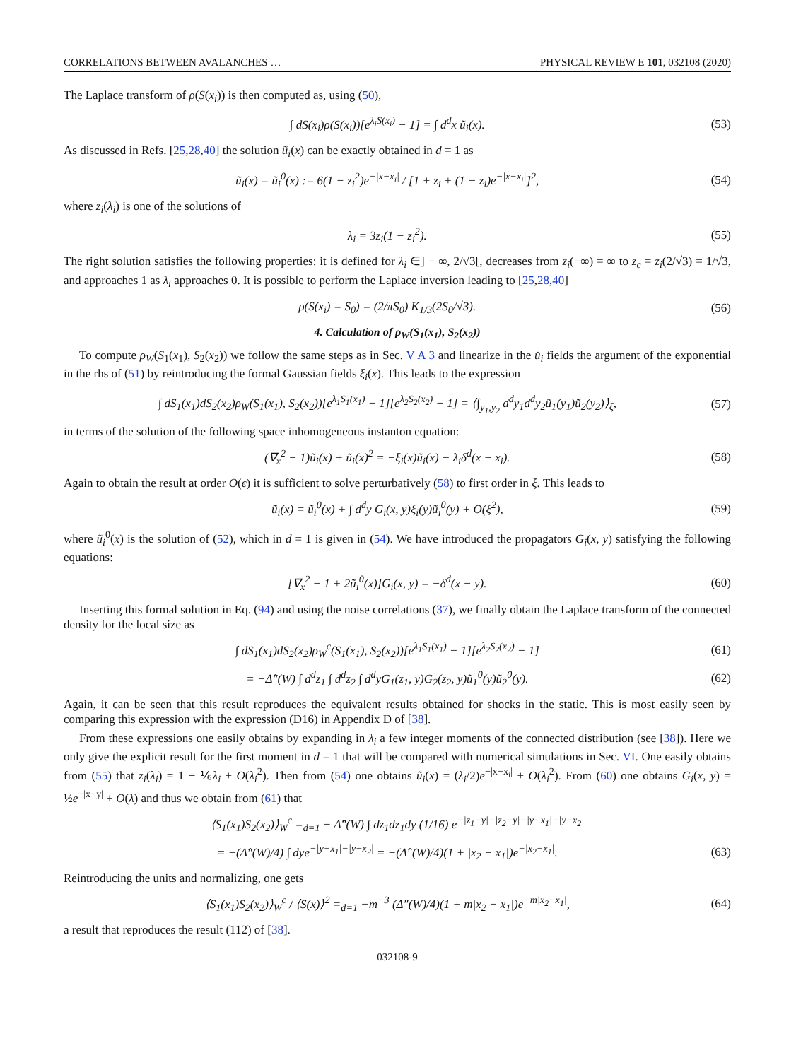CORRELATIONS BETWEEN AVALANCHES … PHYSICAL REVIEW E 101, 032108 (2020)
The Laplace transform of ρ(S(x<sub>i</sub>)) is then computed as, using (50),
∫ dS(x<sub>i</sub>)ρ(S(x<sub>i</sub>))[e<sup>λ<sub>i</sub>S(x<sub>i</sub>)</sup> − 1] = ∫ d<sup>d</sup>x ũ<sub>i</sub>(x). (53)
As discussed in Refs. [25,28,40] the solution ũ<sub>i</sub>(x) can be exactly obtained in d = 1 as
ũ<sub>i</sub>(x) = ũ<sub>i</sub><sup>0</sup>(x) := 6(1 − z<sub>i</sub><sup>2</sup>)e<sup>−|x−x<sub>i</sub>|</sup> / [1 + z<sub>i</sub> + (1 − z<sub>i</sub>)e<sup>−|x−x<sub>i</sub>|</sup>]<sup>2</sup>, (54)
where z<sub>i</sub>(λ<sub>i</sub>) is one of the solutions of
λ<sub>i</sub> = 3z<sub>i</sub>(1 − z<sub>i</sub><sup>2</sup>). (55)
The right solution satisfies the following properties: it is defined for λ<sub>i</sub> ∈] − ∞, 2/√3[, decreases from z<sub>i</sub>(−∞) = ∞ to z<sub>c</sub> = z<sub>i</sub>(2/√3) = 1/√3, and approaches 1 as λ<sub>i</sub> approaches 0. It is possible to perform the Laplace inversion leading to [25,28,40]
ρ(S(x<sub>i</sub>) = S<sub>0</sub>) = (2/πS<sub>0</sub>) K<sub>1/3</sub>(2S<sub>0</sub>/√3). (56)
4. Calculation of ρ<sub>W</sub>(S<sub>1</sub>(x<sub>1</sub>), S<sub>2</sub>(x<sub>2</sub>))
To compute ρ<sub>W</sub>(S<sub>1</sub>(x<sub>1</sub>), S<sub>2</sub>(x<sub>2</sub>)) we follow the same steps as in Sec. V A 3 and linearize in the u̇<sub>i</sub> fields the argument of the exponential in the rhs of (51) by reintroducing the formal Gaussian fields ξ<sub>i</sub>(x). This leads to the expression
∫ dS<sub>1</sub>(x<sub>1</sub>)dS<sub>2</sub>(x<sub>2</sub>)ρ<sub>W</sub>(S<sub>1</sub>(x<sub>1</sub>), S<sub>2</sub>(x<sub>2</sub>))[e<sup>λ<sub>1</sub>S<sub>1</sub>(x<sub>1</sub>)</sup> − 1][e<sup>λ<sub>2</sub>S<sub>2</sub>(x<sub>2</sub>)</sup> − 1] = ⟨∫<sub>y<sub>1</sub>,y<sub>2</sub></sub> d<sup>d</sup>y<sub>1</sub>d<sup>d</sup>y<sub>2</sub>ũ<sub>1</sub>(y<sub>1</sub>)ũ<sub>2</sub>(y<sub>2</sub>)⟩<sub>ξ</sub>, (57)
in terms of the solution of the following space inhomogeneous instanton equation:
(∇<sub>x</sub><sup>2</sup> − 1)ũ<sub>i</sub>(x) + ũ<sub>i</sub>(x)<sup>2</sup> = −ξ<sub>i</sub>(x)ũ<sub>i</sub>(x) − λ<sub>i</sub>δ<sup>d</sup>(x − x<sub>i</sub>). (58)
Again to obtain the result at order O(ϵ) it is sufficient to solve perturbatively (58) to first order in ξ. This leads to
ũ<sub>i</sub>(x) = ũ<sub>i</sub><sup>0</sup>(x) + ∫ d<sup>d</sup>y G<sub>i</sub>(x, y)ξ<sub>i</sub>(y)ũ<sub>i</sub><sup>0</sup>(y) + O(ξ<sup>2</sup>), (59)
where ũ<sub>i</sub><sup>0</sup>(x) is the solution of (52), which in d = 1 is given in (54). We have introduced the propagators G<sub>i</sub>(x, y) satisfying the following equations:
[∇<sub>x</sub><sup>2</sup> − 1 + 2ũ<sub>i</sub><sup>0</sup>(x)]G<sub>i</sub>(x, y) = −δ<sup>d</sup>(x − y). (60)
Inserting this formal solution in Eq. (94) and using the noise correlations (37), we finally obtain the Laplace transform of the connected density for the local size as
∫ dS<sub>1</sub>(x<sub>1</sub>)dS<sub>2</sub>(x<sub>2</sub>)ρ<sub>W</sub><sup>c</sup>(S<sub>1</sub>(x<sub>1</sub>), S<sub>2</sub>(x<sub>2</sub>))[e<sup>λ<sub>1</sub>S<sub>1</sub>(x<sub>1</sub>)</sup> − 1][e<sup>λ<sub>2</sub>S<sub>2</sub>(x<sub>2</sub>)</sup> − 1] (61)
= −Δ̂″(W) ∫ d<sup>d</sup>z<sub>1</sub> ∫ d<sup>d</sup>z<sub>2</sub> ∫ d<sup>d</sup>yG<sub>1</sub>(z<sub>1</sub>, y)G<sub>2</sub>(z<sub>2</sub>, y)ũ<sub>1</sub><sup>0</sup>(y)ũ<sub>2</sub><sup>0</sup>(y). (62)
Again, it can be seen that this result reproduces the equivalent results obtained for shocks in the static. This is most easily seen by comparing this expression with the expression (D16) in Appendix D of [38].
From these expressions one easily obtains by expanding in λ<sub>i</sub> a few integer moments of the connected distribution (see [38]). Here we only give the explicit result for the first moment in d = 1 that will be compared with numerical simulations in Sec. VI. One easily obtains from (55) that z<sub>i</sub>(λ<sub>i</sub>) = 1 − ⅙λ<sub>i</sub> + O(λ<sub>i</sub><sup>2</sup>). Then from (54) one obtains ũ<sub>i</sub>(x) = (λ<sub>i</sub>/2)e<sup>−|x−x<sub>i</sub>|</sup> + O(λ<sub>i</sub><sup>2</sup>). From (60) one obtains G<sub>i</sub>(x, y) = ½e<sup>−|x−y|</sup> + O(λ) and thus we obtain from (61) that
⟨S<sub>1</sub>(x<sub>1</sub>)S<sub>2</sub>(x<sub>2</sub>)⟩<sub>W</sub><sup>c</sup> =<sub>d=1</sub> − Δ̂″(W) ∫ dz<sub>1</sub>dz<sub>1</sub>dy (1/16) e<sup>−|z<sub>1</sub>−y|−|z<sub>2</sub>−y|−|y−x<sub>1</sub>|−|y−x<sub>2</sub>|</sup>
= −(Δ̂″(W)/4) ∫ dye<sup>−|y−x<sub>1</sub>|−|y−x<sub>2</sub>|</sup> = −(Δ̂″(W)/4)(1 + |x<sub>2</sub> − x<sub>1</sub>|)e<sup>−|x<sub>2</sub>−x<sub>1</sub>|</sup>. (63)
Reintroducing the units and normalizing, one gets
⟨S<sub>1</sub>(x<sub>1</sub>)S<sub>2</sub>(x<sub>2</sub>)⟩<sub>W</sub><sup>c</sup> / ⟨S(x)⟩<sup>2</sup> =<sub>d=1</sub> −m<sup>−3</sup> (Δ″(W)/4)(1 + m|x<sub>2</sub> − x<sub>1</sub>|)e<sup>−m|x<sub>2</sub>−x<sub>1</sub>|</sup>, (64)
a result that reproduces the result (112) of [38].
032108-9